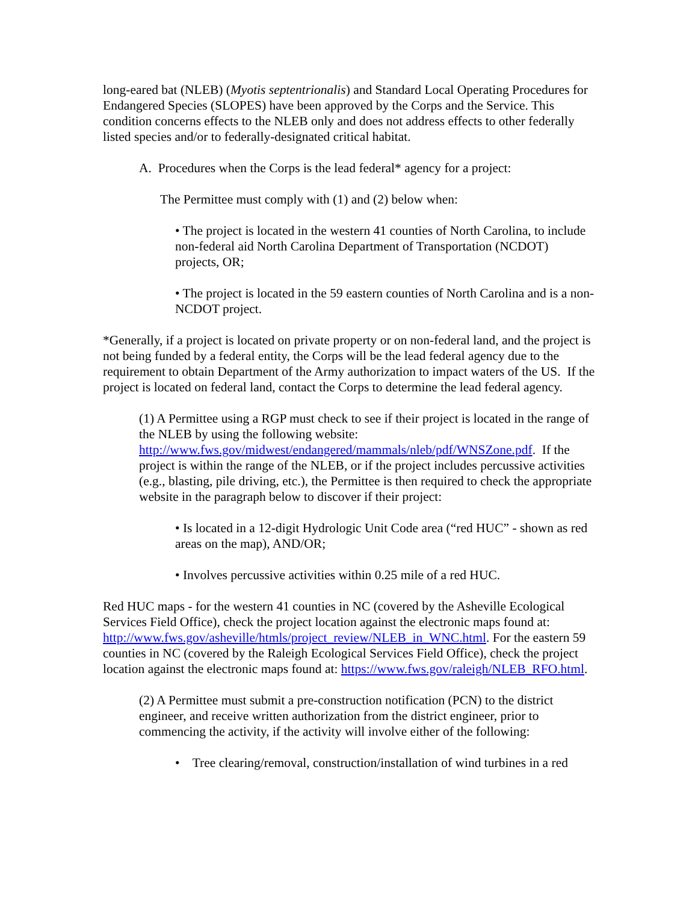long-eared bat (NLEB) (Myotis septentrionalis) and Standard Local Operating Procedures for Endangered Species (SLOPES) have been approved by the Corps and the Service. This condition concerns effects to the NLEB only and does not address effects to other federally listed species and/or to federally-designated critical habitat.
A. Procedures when the Corps is the lead federal* agency for a project:
The Permittee must comply with (1) and (2) below when:
• The project is located in the western 41 counties of North Carolina, to include non-federal aid North Carolina Department of Transportation (NCDOT) projects, OR;
• The project is located in the 59 eastern counties of North Carolina and is a non-NCDOT project.
*Generally, if a project is located on private property or on non-federal land, and the project is not being funded by a federal entity, the Corps will be the lead federal agency due to the requirement to obtain Department of the Army authorization to impact waters of the US. If the project is located on federal land, contact the Corps to determine the lead federal agency.
(1) A Permittee using a RGP must check to see if their project is located in the range of the NLEB by using the following website: http://www.fws.gov/midwest/endangered/mammals/nleb/pdf/WNSZone.pdf. If the project is within the range of the NLEB, or if the project includes percussive activities (e.g., blasting, pile driving, etc.), the Permittee is then required to check the appropriate website in the paragraph below to discover if their project:
• Is located in a 12-digit Hydrologic Unit Code area (“red HUC” - shown as red areas on the map), AND/OR;
• Involves percussive activities within 0.25 mile of a red HUC.
Red HUC maps - for the western 41 counties in NC (covered by the Asheville Ecological Services Field Office), check the project location against the electronic maps found at: http://www.fws.gov/asheville/htmls/project_review/NLEB_in_WNC.html. For the eastern 59 counties in NC (covered by the Raleigh Ecological Services Field Office), check the project location against the electronic maps found at: https://www.fws.gov/raleigh/NLEB_RFO.html.
(2) A Permittee must submit a pre-construction notification (PCN) to the district engineer, and receive written authorization from the district engineer, prior to commencing the activity, if the activity will involve either of the following:
• Tree clearing/removal, construction/installation of wind turbines in a red